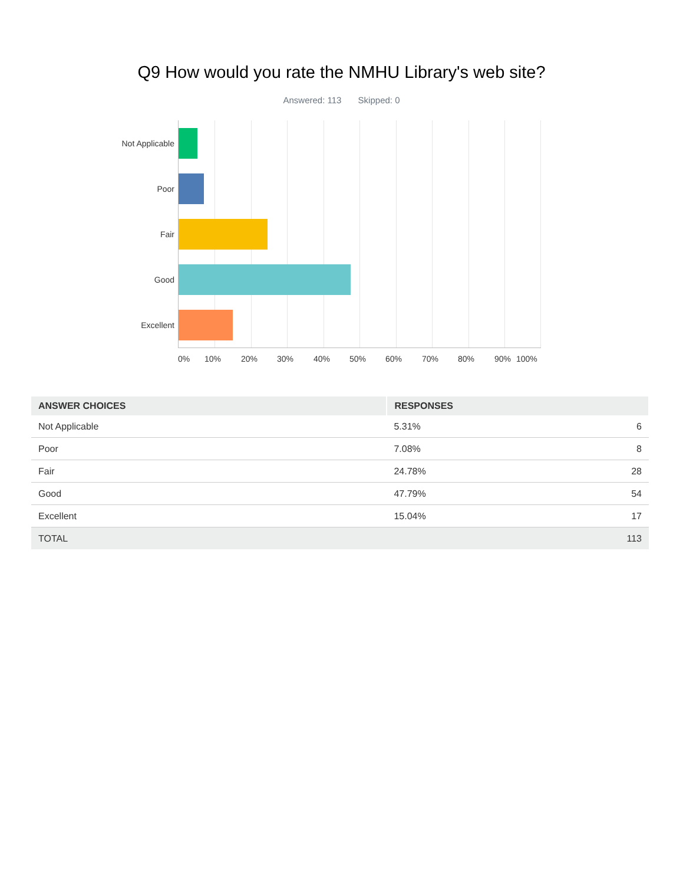Q9 How would you rate the NMHU Library's web site?
Answered: 113 Skipped: 0
Not Applicable
Poor
Fair
Good
Excellent
0% 10% 20% 30% 40% 50% 60% 70% 80% 90% 100%
| ANSWER CHOICES | RESPONSES | |
| --- | --- | --- |
| Not Applicable | 5.31% | 6 |
| Poor | 7.08% | 8 |
| Fair | 24.78% | 28 |
| Good | 47.79% | 54 |
| Excellent | 15.04% | 17 |
| TOTAL | | 113 |